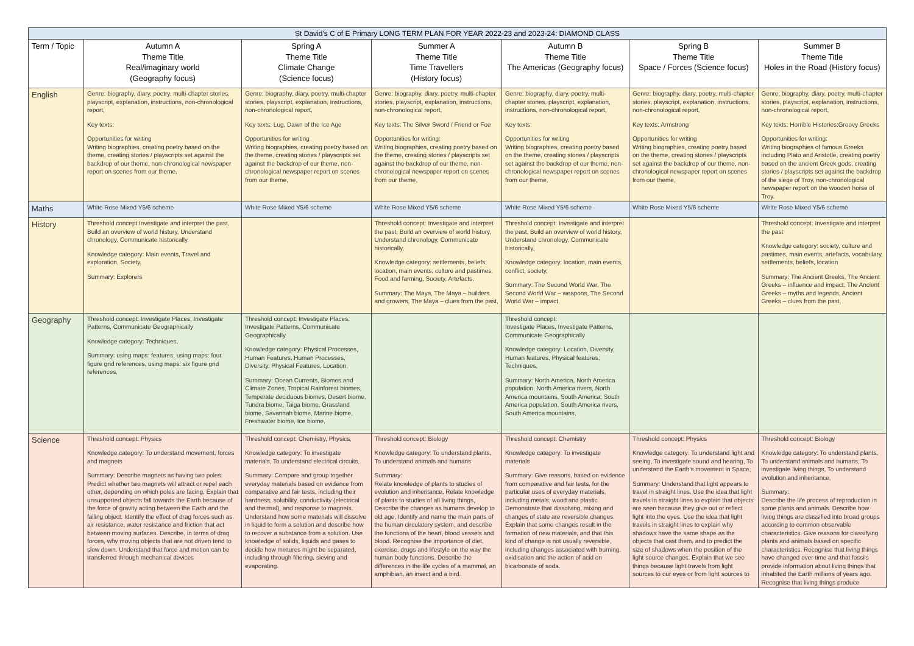| St David’s C of E Primary LONG TERM PLAN FOR YEAR 2022-23 and 2023-24: DIAMOND CLASS | | | | | | |
| --- | --- | --- | --- | --- | --- | --- |
| Term / Topic | Autumn A Theme Title Real/imaginary world (Geography focus) | Spring A Theme Title Climate Change (Science focus) | Summer A Theme Title Time Travellers (History focus) | Autumn B Theme Title The Americas (Geography focus) | Spring B Theme Title Space / Forces (Science focus) | Summer B Theme Title Holes in the Road (History focus) |
| English | Genre: biography, diary, poetry, multi-chapter stories, playscript, explanation, instructions, non-chronological report, Key texts: Opportunities for writing Writing biographies, creating poetry based on the theme, creating stories / playscripts set against the backdrop of our theme, non-chronological newspaper report on scenes from our theme, | Genre: biography, diary, poetry, multi-chapter stories, playscript, explanation, instructions, non-chronological report, Key texts: Lug, Dawn of the Ice Age Opportunities for writing Writing biographies, creating poetry based on the theme, creating stories / playscripts set against the backdrop of our theme, non-chronological newspaper report on scenes from our theme, | Genre: biography, diary, poetry, multi-chapter stories, playscript, explanation, instructions, non-chronological report, Key texts: The Silver Sword / Friend or Foe Opportunities for writing: Writing biographies, creating poetry based on the theme, creating stories / playscripts set against the backdrop of our theme, non-chronological newspaper report on scenes from our theme, | Genre: biography, diary, poetry, multi-chapter stories, playscript, explanation, instructions, non-chronological report, Key texts: Opportunities for writing Writing biographies, creating poetry based on the theme, creating stories / playscripts set against the backdrop of our theme, non-chronological newspaper report on scenes from our theme, | Genre: biography, diary, poetry, multi-chapter stories, playscript, explanation, instructions, non-chronological report, Key texts: Armstrong Opportunities for writing Writing biographies, creating poetry based on the theme, creating stories / playscripts set against the backdrop of our theme, non-chronological newspaper report on scenes from our theme, | Genre: biography, diary, poetry, multi-chapter stories, playscript, explanation, instructions, non-chronological report, Key texts: Horrible Histories:Groovy Greeks Opportunities for writing: Writing biographies of famous Greeks including Plato and Aristotle, creating poetry based on the ancient Greek gods, creating stories / playscripts set against the backdrop of the siege of Troy, non-chronological newspaper report on the wooden horse of Troy. |
| Maths | White Rose Mixed Y5/6 scheme | White Rose Mixed Y5/6 scheme | White Rose Mixed Y5/6 scheme | White Rose Mixed Y5/6 scheme | White Rose Mixed Y5/6 scheme | White Rose Mixed Y5/6 scheme |
| History | Threshold concept:Investigate and interpret the past, Build an overview of world history, Understand chronology, Communicate historically, Knowledge category: Main events, Travel and exploration, Society, Summary: Explorers | | Threshold concept: Investigate and interpret the past, Build an overview of world history, Understand chronology, Communicate historically, Knowledge category: settlements, beliefs, location, main events, culture and pastimes, Food and farming, Society, Artefacts, Summary: The Maya, The Maya – builders and growers, The Maya – clues from the past, | Threshold concept: Investigate and interpret the past, Build an overview of world history, Understand chronology, Communicate historically, Knowledge category: location, main events, conflict, society, Summary: The Second World War, The Second World War – weapons, The Second World War – impact, | | Threshold concept: Investigate and interpret the past Knowledge category: society, culture and pastimes, main events, artefacts, vocabulary, settlements, beliefs, location Summary: The Ancient Greeks, The Ancient Greeks – influence and impact, The Ancient Greeks – myths and legends, Ancient Greeks – clues from the past, |
| Geography | Threshold concept: Investigate Places, Investigate Patterns, Communicate Geographically Knowledge category: Techniques, Summary: using maps: features, using maps: four figure grid references, using maps: six figure grid references, | Threshold concept: Investigate Places, Investigate Patterns, Communicate Geographically Knowledge category: Physical Processes, Human Features, Human Processes, Diversity, Physical Features, Location, Summary: Ocean Currents, Biomes and Climate Zones, Tropical Rainforest biomes, Temperate deciduous biomes, Desert biome, Tundra biome, Taiga biome, Grassland biome, Savannah biome, Marine biome, Freshwater biome, Ice biome, | | Threshold concept: Investigate Places, Investigate Patterns, Communicate Geographically Knowledge category: Location, Diversity, Human features, Physical features, Techniques, Summary: North America, North America population, North America rivers, North America mountains, South America, South America population, South America rivers, South America mountains, | | |
| Science | Threshold concept: Physics Knowledge category: To understand movement, forces and magnets Summary: Describe magnets as having two poles. Predict whether two magnets will attract or repel each other, depending on which poles are facing. Explain that unsupported objects fall towards the Earth because of the force of gravity acting between the Earth and the falling object. Identify the effect of drag forces such as air resistance, water resistance and friction that act between moving surfaces. Describe, in terms of drag forces, why moving objects that are not driven tend to slow down. Understand that force and motion can be transferred through mechanical devices | Threshold concept: Chemistry, Physics, Knowledge category: To investigate materials, To understand electrical circuits, Summary: Compare and group together everyday materials based on evidence from comparative and fair tests, including their hardness, solubility, conductivity (electrical and thermal), and response to magnets. Understand how some materials will dissolve in liquid to form a solution and describe how to recover a substance from a solution. Use knowledge of solids, liquids and gases to decide how mixtures might be separated, including through filtering, sieving and evaporating. | Threshold concept: Biology Knowledge category: To understand plants, To understand animals and humans Summary: Relate knowledge of plants to studies of evolution and inheritance, Relate knowledge of plants to studies of all living things, Describe the changes as humans develop to old age, Identify and name the main parts of the human circulatory system, and describe the functions of the heart, blood vessels and blood. Recognise the importance of diet, exercise, drugs and lifestyle on the way the human body functions. Describe the differences in the life cycles of a mammal, an amphibian, an insect and a bird. | Threshold concept: Chemistry Knowledge category: To investigate materials Summary: Give reasons, based on evidence from comparative and fair tests, for the particular uses of everyday materials, including metals, wood and plastic. Demonstrate that dissolving, mixing and changes of state are reversible changes. Explain that some changes result in the formation of new materials, and that this kind of change is not usually reversible, including changes associated with burning, oxidisation and the action of acid on bicarbonate of soda. | Threshold concept: Physics Knowledge category: To understand light and seeing, To investigate sound and hearing, To understand the Earth’s movement in Space, Summary: Understand that light appears to travel in straight lines. Use the idea that light travels in straight lines to explain that objects are seen because they give out or reflect light into the eyes. Use the idea that light travels in straight lines to explain why shadows have the same shape as the objects that cast them, and to predict the size of shadows when the position of the light source changes. Explain that we see things because light travels from light sources to our eyes or from light sources to | Threshold concept: Biology Knowledge category: To understand plants, To understand animals and humans, To investigate living things, To understand evolution and inheritance, Summary: Describe the life process of reproduction in some plants and animals. Describe how living things are classified into broad groups according to common observable characteristics. Give reasons for classifying plants and animals based on specific characteristics. Recognise that living things have changed over time and that fossils provide information about living things that inhabited the Earth millions of years ago. Recognise that living things produce |